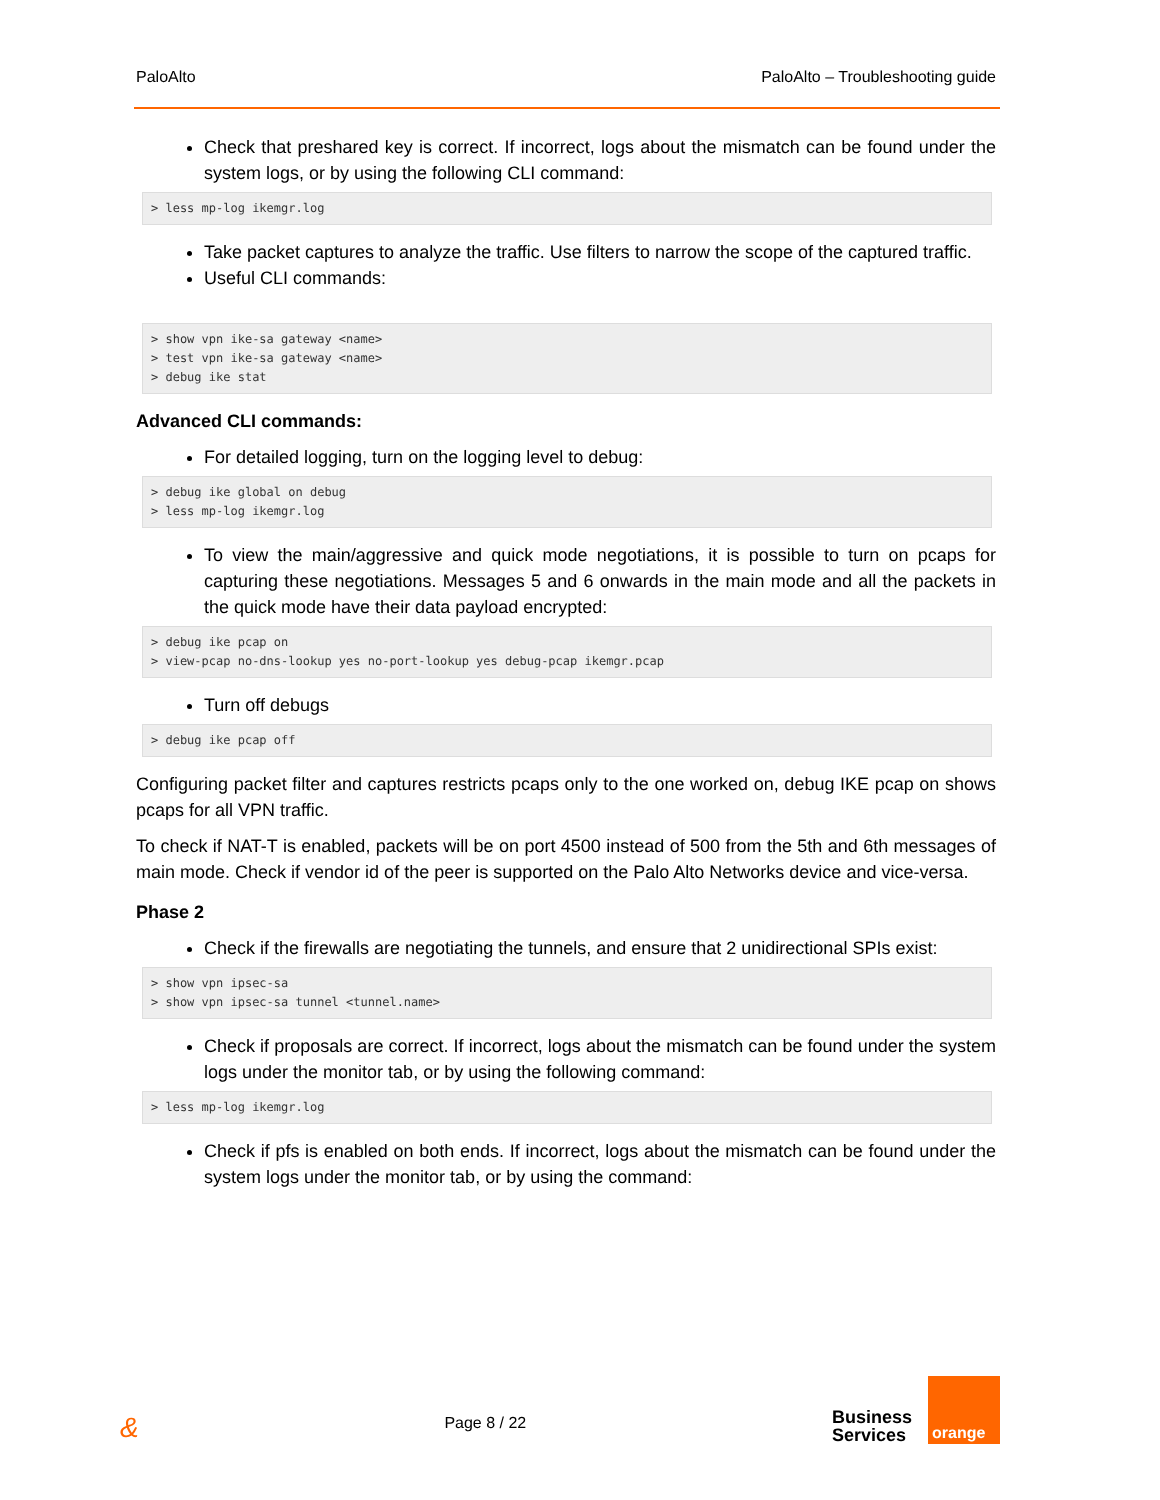PaloAlto PaloAlto – Troubleshooting guide
Check that preshared key is correct. If incorrect, logs about the mismatch can be found under the system logs, or by using the following CLI command:
> less mp-log ikemgr.log
Take packet captures to analyze the traffic. Use filters to narrow the scope of the captured traffic.
Useful CLI commands:
> show vpn ike-sa gateway <name>
> test vpn ike-sa gateway <name>
> debug ike stat
Advanced CLI commands:
For detailed logging, turn on the logging level to debug:
> debug ike global on debug
> less mp-log ikemgr.log
To view the main/aggressive and quick mode negotiations, it is possible to turn on pcaps for capturing these negotiations. Messages 5 and 6 onwards in the main mode and all the packets in the quick mode have their data payload encrypted:
> debug ike pcap on
> view-pcap no-dns-lookup yes no-port-lookup yes debug-pcap ikemgr.pcap
Turn off debugs
> debug ike pcap off
Configuring packet filter and captures restricts pcaps only to the one worked on, debug IKE pcap on shows pcaps for all VPN traffic.
To check if NAT-T is enabled, packets will be on port 4500 instead of 500 from the 5th and 6th messages of main mode. Check if vendor id of the peer is supported on the Palo Alto Networks device and vice-versa.
Phase 2
Check if the firewalls are negotiating the tunnels, and ensure that 2 unidirectional SPIs exist:
> show vpn ipsec-sa
> show vpn ipsec-sa tunnel <tunnel.name>
Check if proposals are correct. If incorrect, logs about the mismatch can be found under the system logs under the monitor tab, or by using the following command:
> less mp-log ikemgr.log
Check if pfs is enabled on both ends. If incorrect, logs about the mismatch can be found under the system logs under the monitor tab, or by using the command:
& Page 8 / 22
Business
Services
orange